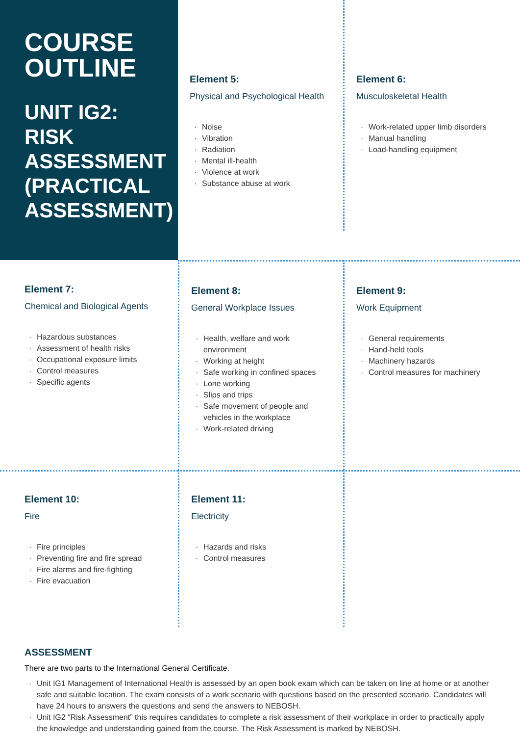COURSE OUTLINE
UNIT IG2: RISK ASSESSMENT (PRACTICAL ASSESSMENT)
Element 5:
Physical and Psychological Health
· Noise
· Vibration
· Radiation
· Mental ill-health
· Violence at work
· Substance abuse at work
Element 6:
Musculoskeletal Health
· Work-related upper limb disorders
· Manual handling
· Load-handling equipment
Element 7:
Chemical and Biological Agents
· Hazardous substances
· Assessment of health risks
· Occupational exposure limits
· Control measures
· Specific agents
Element 8:
General Workplace Issues
· Health, welfare and work environment
· Working at height
· Safe working in confined spaces
· Lone working
· Slips and trips
· Safe movement of people and vehicles in the workplace
· Work-related driving
Element 9:
Work Equipment
· General requirements
· Hand-held tools
· Machinery hazards
· Control measures for machinery
Element 10:
Fire
· Fire principles
· Preventing fire and fire spread
· Fire alarms and fire-fighting
· Fire evacuation
Element 11:
Electricity
· Hazards and risks
· Control measures
ASSESSMENT
There are two parts to the International General Certificate.
· Unit IG1 Management of International Health is assessed by an open book exam which can be taken on line at home or at another safe and suitable location. The exam consists of a work scenario with questions based on the presented scenario. Candidates will have 24 hours to answers the questions and send the answers to NEBOSH.
· Unit IG2 “Risk Assessment” this requires candidates to complete a risk assessment of their workplace in order to practically apply the knowledge and understanding gained from the course. The Risk Assessment is marked by NEBOSH.